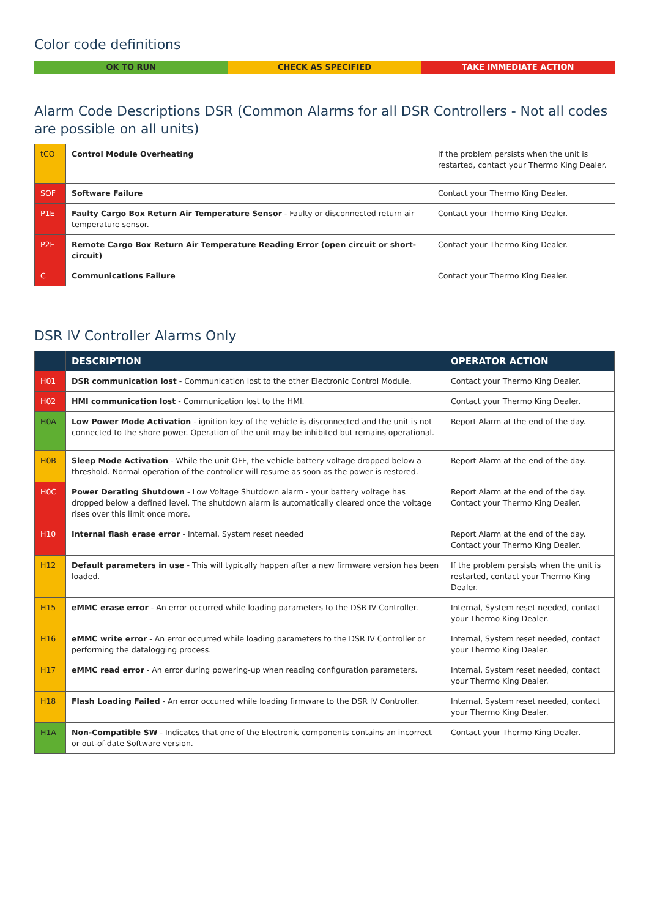Color code definitions
OK TO RUN CHECK AS SPECIFIED TAKE IMMEDIATE ACTION
Alarm Code Descriptions DSR (Common Alarms for all DSR Controllers - Not all codes are possible on all units)
| tCO | Control Module Overheating | If the problem persists when the unit is restarted, contact your Thermo King Dealer. |
| SOF | Software Failure | Contact your Thermo King Dealer. |
| P1E | Faulty Cargo Box Return Air Temperature Sensor - Faulty or disconnected return air temperature sensor. | Contact your Thermo King Dealer. |
| P2E | Remote Cargo Box Return Air Temperature Reading Error (open circuit or short-circuit) | Contact your Thermo King Dealer. |
| C | Communications Failure | Contact your Thermo King Dealer. |
DSR IV Controller Alarms Only
| | DESCRIPTION | OPERATOR ACTION |
| --- | --- | --- |
| H01 | DSR communication lost - Communication lost to the other Electronic Control Module. | Contact your Thermo King Dealer. |
| H02 | HMI communication lost - Communication lost to the HMI. | Contact your Thermo King Dealer. |
| H0A | Low Power Mode Activation - ignition key of the vehicle is disconnected and the unit is not connected to the shore power. Operation of the unit may be inhibited but remains operational. | Report Alarm at the end of the day. |
| H0B | Sleep Mode Activation - While the unit OFF, the vehicle battery voltage dropped below a threshold. Normal operation of the controller will resume as soon as the power is restored. | Report Alarm at the end of the day. |
| H0C | Power Derating Shutdown - Low Voltage Shutdown alarm - your battery voltage has dropped below a defined level. The shutdown alarm is automatically cleared once the voltage rises over this limit once more. | Report Alarm at the end of the day. Contact your Thermo King Dealer. |
| H10 | Internal flash erase error - Internal, System reset needed | Report Alarm at the end of the day. Contact your Thermo King Dealer. |
| H12 | Default parameters in use - This will typically happen after a new firmware version has been loaded. | If the problem persists when the unit is restarted, contact your Thermo King Dealer. |
| H15 | eMMC erase error - An error occurred while loading parameters to the DSR IV Controller. | Internal, System reset needed, contact your Thermo King Dealer. |
| H16 | eMMC write error - An error occurred while loading parameters to the DSR IV Controller or performing the datalogging process. | Internal, System reset needed, contact your Thermo King Dealer. |
| H17 | eMMC read error - An error during powering-up when reading configuration parameters. | Internal, System reset needed, contact your Thermo King Dealer. |
| H18 | Flash Loading Failed - An error occurred while loading firmware to the DSR IV Controller. | Internal, System reset needed, contact your Thermo King Dealer. |
| H1A | Non-Compatible SW - Indicates that one of the Electronic components contains an incorrect or out-of-date Software version. | Contact your Thermo King Dealer. |